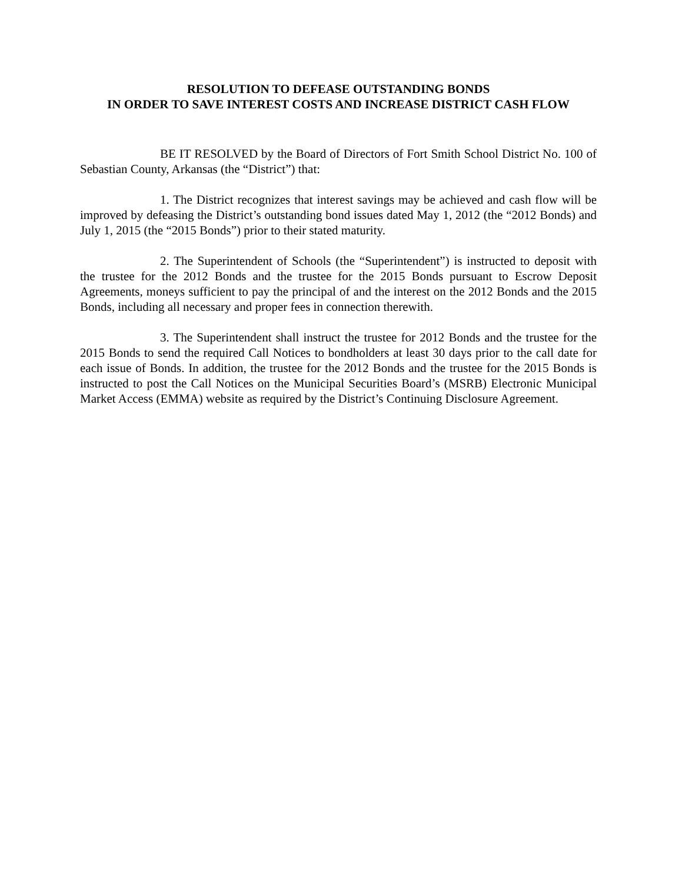RESOLUTION TO DEFEASE OUTSTANDING BONDS
IN ORDER TO SAVE INTEREST COSTS AND INCREASE DISTRICT CASH FLOW
BE IT RESOLVED by the Board of Directors of Fort Smith School District No. 100 of Sebastian County, Arkansas (the “District”) that:
1. The District recognizes that interest savings may be achieved and cash flow will be improved by defeasing the District’s outstanding bond issues dated May 1, 2012 (the “2012 Bonds) and July 1, 2015 (the “2015 Bonds”) prior to their stated maturity.
2. The Superintendent of Schools (the “Superintendent”) is instructed to deposit with the trustee for the 2012 Bonds and the trustee for the 2015 Bonds pursuant to Escrow Deposit Agreements, moneys sufficient to pay the principal of and the interest on the 2012 Bonds and the 2015 Bonds, including all necessary and proper fees in connection therewith.
3. The Superintendent shall instruct the trustee for 2012 Bonds and the trustee for the 2015 Bonds to send the required Call Notices to bondholders at least 30 days prior to the call date for each issue of Bonds. In addition, the trustee for the 2012 Bonds and the trustee for the 2015 Bonds is instructed to post the Call Notices on the Municipal Securities Board’s (MSRB) Electronic Municipal Market Access (EMMA) website as required by the District’s Continuing Disclosure Agreement.